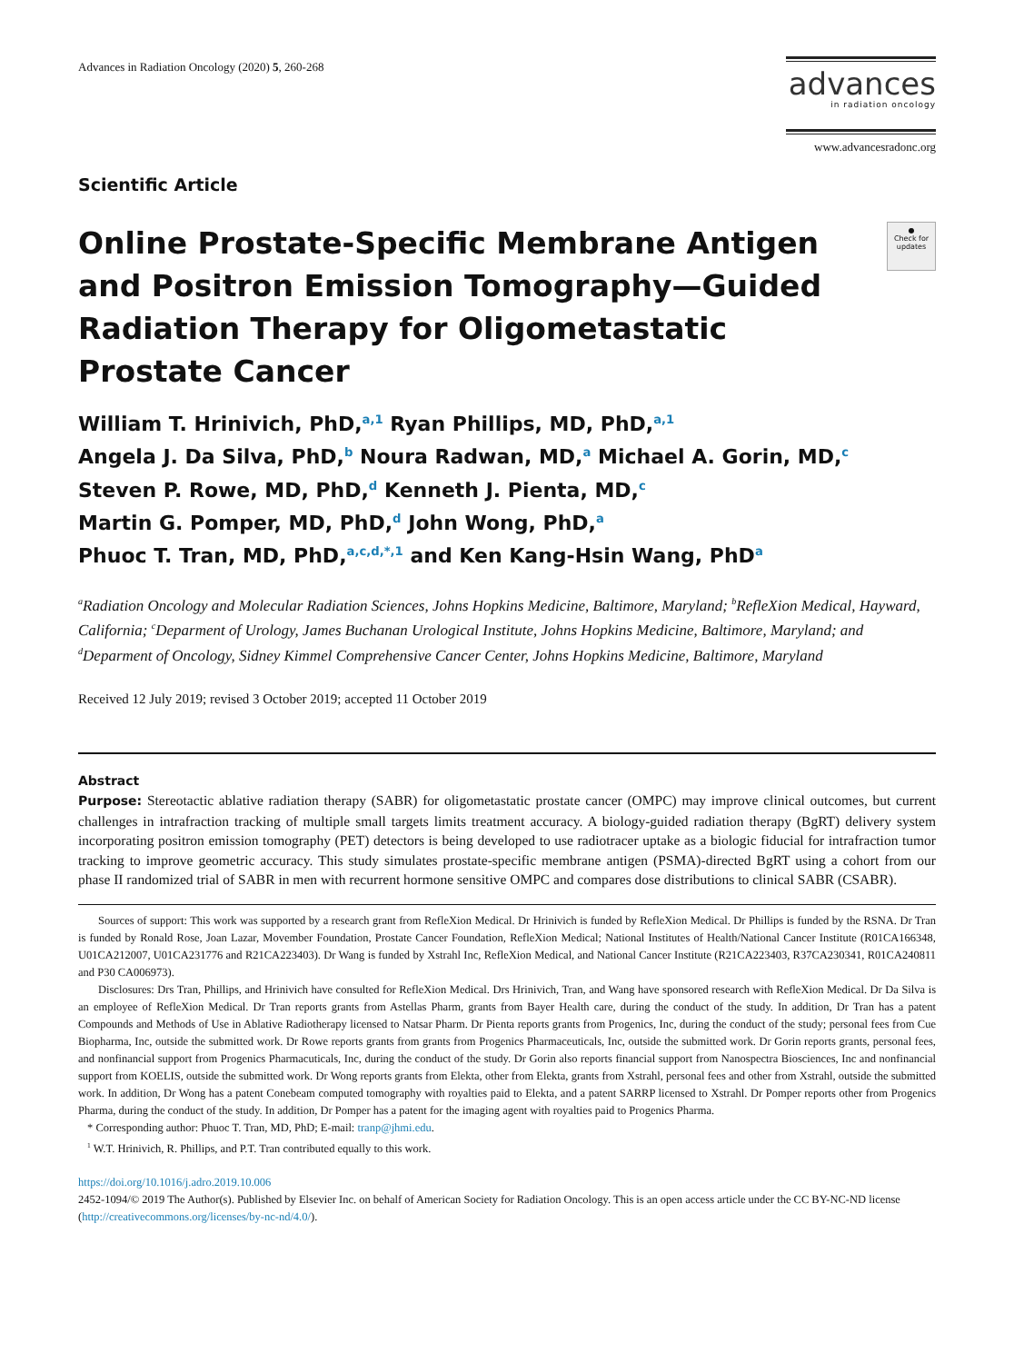Advances in Radiation Oncology (2020) 5, 260-268
advances
in radiation oncology
www.advancesradonc.org
Scientific Article
Online Prostate-Specific Membrane Antigen and Positron Emission Tomography—Guided Radiation Therapy for Oligometastatic Prostate Cancer
●
Check for updates
William T. Hrinivich, PhD,<sup>a,1</sup> Ryan Phillips, MD, PhD,<sup>a,1</sup>
Angela J. Da Silva, PhD,<sup>b</sup> Noura Radwan, MD,<sup>a</sup> Michael A. Gorin, MD,<sup>c</sup>
Steven P. Rowe, MD, PhD,<sup>d</sup> Kenneth J. Pienta, MD,<sup>c</sup>
Martin G. Pomper, MD, PhD,<sup>d</sup> John Wong, PhD,<sup>a</sup>
Phuoc T. Tran, MD, PhD,<sup>a,c,d,*,1</sup> and Ken Kang-Hsin Wang, PhD<sup>a</sup>
<sup>a</sup> Radiation Oncology and Molecular Radiation Sciences, Johns Hopkins Medicine, Baltimore, Maryland; <sup>b</sup>RefleXion Medical, Hayward, California; <sup>c</sup>Deparment of Urology, James Buchanan Urological Institute, Johns Hopkins Medicine, Baltimore, Maryland; and <sup>d</sup>Deparment of Oncology, Sidney Kimmel Comprehensive Cancer Center, Johns Hopkins Medicine, Baltimore, Maryland
Received 12 July 2019; revised 3 October 2019; accepted 11 October 2019
Abstract
Purpose: Stereotactic ablative radiation therapy (SABR) for oligometastatic prostate cancer (OMPC) may improve clinical outcomes, but current challenges in intrafraction tracking of multiple small targets limits treatment accuracy. A biology-guided radiation therapy (BgRT) delivery system incorporating positron emission tomography (PET) detectors is being developed to use radiotracer uptake as a biologic fiducial for intrafraction tumor tracking to improve geometric accuracy. This study simulates prostate-specific membrane antigen (PSMA)-directed BgRT using a cohort from our phase II randomized trial of SABR in men with recurrent hormone sensitive OMPC and compares dose distributions to clinical SABR (CSABR).
Sources of support: This work was supported by a research grant from RefleXion Medical. Dr Hrinivich is funded by RefleXion Medical. Dr Phillips is funded by the RSNA. Dr Tran is funded by Ronald Rose, Joan Lazar, Movember Foundation, Prostate Cancer Foundation, RefleXion Medical; National Institutes of Health/National Cancer Institute (R01CA166348, U01CA212007, U01CA231776 and R21CA223403). Dr Wang is funded by Xstrahl Inc, RefleXion Medical, and National Cancer Institute (R21CA223403, R37CA230341, R01CA240811 and P30 CA006973).
Disclosures: Drs Tran, Phillips, and Hrinivich have consulted for RefleXion Medical. Drs Hrinivich, Tran, and Wang have sponsored research with RefleXion Medical. Dr Da Silva is an employee of RefleXion Medical. Dr Tran reports grants from Astellas Pharm, grants from Bayer Health care, during the conduct of the study. In addition, Dr Tran has a patent Compounds and Methods of Use in Ablative Radiotherapy licensed to Natsar Pharm. Dr Pienta reports grants from Progenics, Inc, during the conduct of the study; personal fees from Cue Biopharma, Inc, outside the submitted work. Dr Rowe reports grants from grants from Progenics Pharmaceuticals, Inc, outside the submitted work. Dr Gorin reports grants, personal fees, and nonfinancial support from Progenics Pharmacuticals, Inc, during the conduct of the study. Dr Gorin also reports financial support from Nanospectra Biosciences, Inc and nonfinancial support from KOELIS, outside the submitted work. Dr Wong reports grants from Elekta, other from Elekta, grants from Xstrahl, personal fees and other from Xstrahl, outside the submitted work. In addition, Dr Wong has a patent Conebeam computed tomography with royalties paid to Elekta, and a patent SARRP licensed to Xstrahl. Dr Pomper reports other from Progenics Pharma, during the conduct of the study. In addition, Dr Pomper has a patent for the imaging agent with royalties paid to Progenics Pharma.
* Corresponding author: Phuoc T. Tran, MD, PhD; E-mail: tranp@jhmi.edu.
<sup>1</sup> W.T. Hrinivich, R. Phillips, and P.T. Tran contributed equally to this work.
https://doi.org/10.1016/j.adro.2019.10.006
2452-1094/© 2019 The Author(s). Published by Elsevier Inc. on behalf of American Society for Radiation Oncology. This is an open access article under the CC BY-NC-ND license (http://creativecommons.org/licenses/by-nc-nd/4.0/).